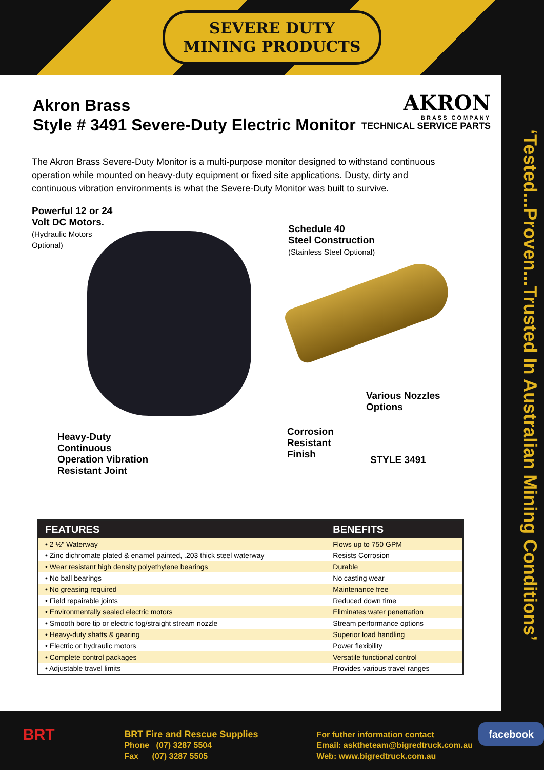SEVERE DUTY
MINING PRODUCTS
Akron Brass
Style # 3491 Severe-Duty Electric Monitor
AKRON
BRASS COMPANY
TECHNICAL SERVICE PARTS
The Akron Brass Severe-Duty Monitor is a multi-purpose monitor designed to withstand continuous operation while mounted on heavy-duty equipment or fixed site applications. Dusty, dirty and continuous vibration environments is what the Severe-Duty Monitor was built to survive.
Powerful 12 or 24
Volt DC Motors.
(Hydraulic Motors
Optional)
Schedule 40
Steel Construction
(Stainless Steel Optional)
Various Nozzles
Options
Heavy-Duty
Continuous
Operation Vibration
Resistant Joint
Corrosion
Resistant
Finish
STYLE 3491
| FEATURES | BENEFITS |
| --- | --- |
| • 2 ½" Waterway | Flows up to 750 GPM |
| • Zinc dichromate plated & enamel painted, .203 thick steel waterway | Resists Corrosion |
| • Wear resistant high density polyethylene bearings | Durable |
| • No ball bearings | No casting wear |
| • No greasing required | Maintenance free |
| • Field repairable joints | Reduced down time |
| • Environmentally sealed electric motors | Eliminates water penetration |
| • Smooth bore tip or electric fog/straight stream nozzle | Stream performance options |
| • Heavy-duty shafts & gearing | Superior load handling |
| • Electric or hydraulic motors | Power flexibility |
| • Complete control packages | Versatile functional control |
| • Adjustable travel limits | Provides various travel ranges |
‘Tested...Proven...Trusted In Australian Mining Conditions’
BRT
BRT Fire and Rescue Supplies
Phone (07) 3287 5504
Fax (07) 3287 5505
For futher information contact
Email: asktheteam@bigredtruck.com.au
Web: www.bigredtruck.com.au
facebook